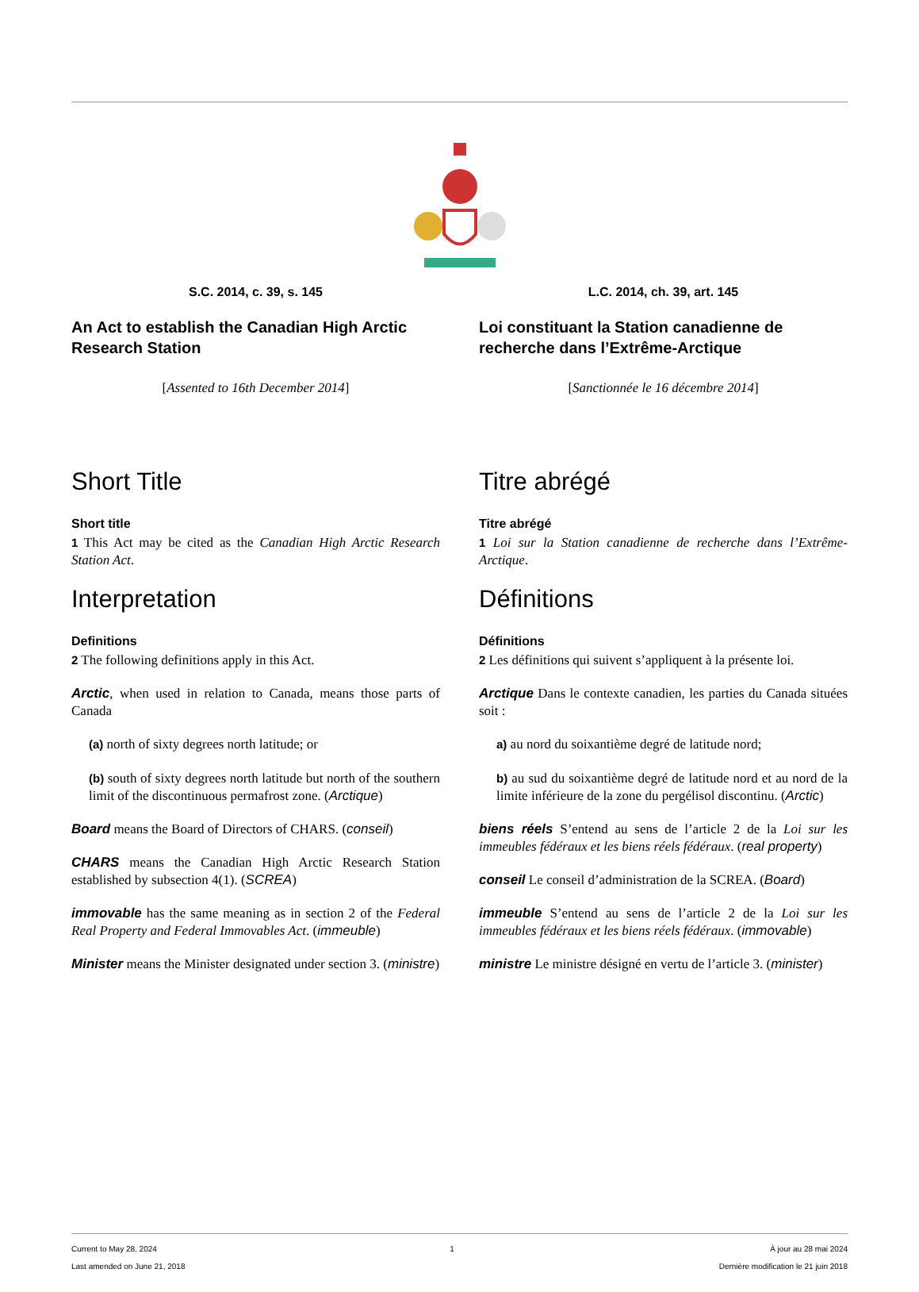S.C. 2014, c. 39, s. 145
An Act to establish the Canadian High Arctic Research Station
[Assented to 16th December 2014]
Short Title
Short title
1 This Act may be cited as the Canadian High Arctic Research Station Act.
Interpretation
Definitions
2 The following definitions apply in this Act.
Arctic, when used in relation to Canada, means those parts of Canada
(a) north of sixty degrees north latitude; or
(b) south of sixty degrees north latitude but north of the southern limit of the discontinuous permafrost zone. (Arctique)
Board means the Board of Directors of CHARS. (conseil)
CHARS means the Canadian High Arctic Research Station established by subsection 4(1). (SCREA)
immovable has the same meaning as in section 2 of the Federal Real Property and Federal Immovables Act. (immeuble)
Minister means the Minister designated under section 3. (ministre)
L.C. 2014, ch. 39, art. 145
Loi constituant la Station canadienne de recherche dans l’Extrême-Arctique
[Sanctionnée le 16 décembre 2014]
Titre abrégé
Titre abrégé
1 Loi sur la Station canadienne de recherche dans l’Extrême-Arctique.
Définitions
Définitions
2 Les définitions qui suivent s’appliquent à la présente loi.
Arctique Dans le contexte canadien, les parties du Canada situées soit :
a) au nord du soixantième degré de latitude nord;
b) au sud du soixantième degré de latitude nord et au nord de la limite inférieure de la zone du pergélisol discontinu. (Arctic)
biens réels S’entend au sens de l’article 2 de la Loi sur les immeubles fédéraux et les biens réels fédéraux. (real property)
conseil Le conseil d’administration de la SCREA. (Board)
immeuble S’entend au sens de l’article 2 de la Loi sur les immeubles fédéraux et les biens réels fédéraux. (immovable)
ministre Le ministre désigné en vertu de l’article 3. (minister)
Current to May 28, 2024
Last amended on June 21, 2018
1 À jour au 28 mai 2024
Dernière modification le 21 juin 2018